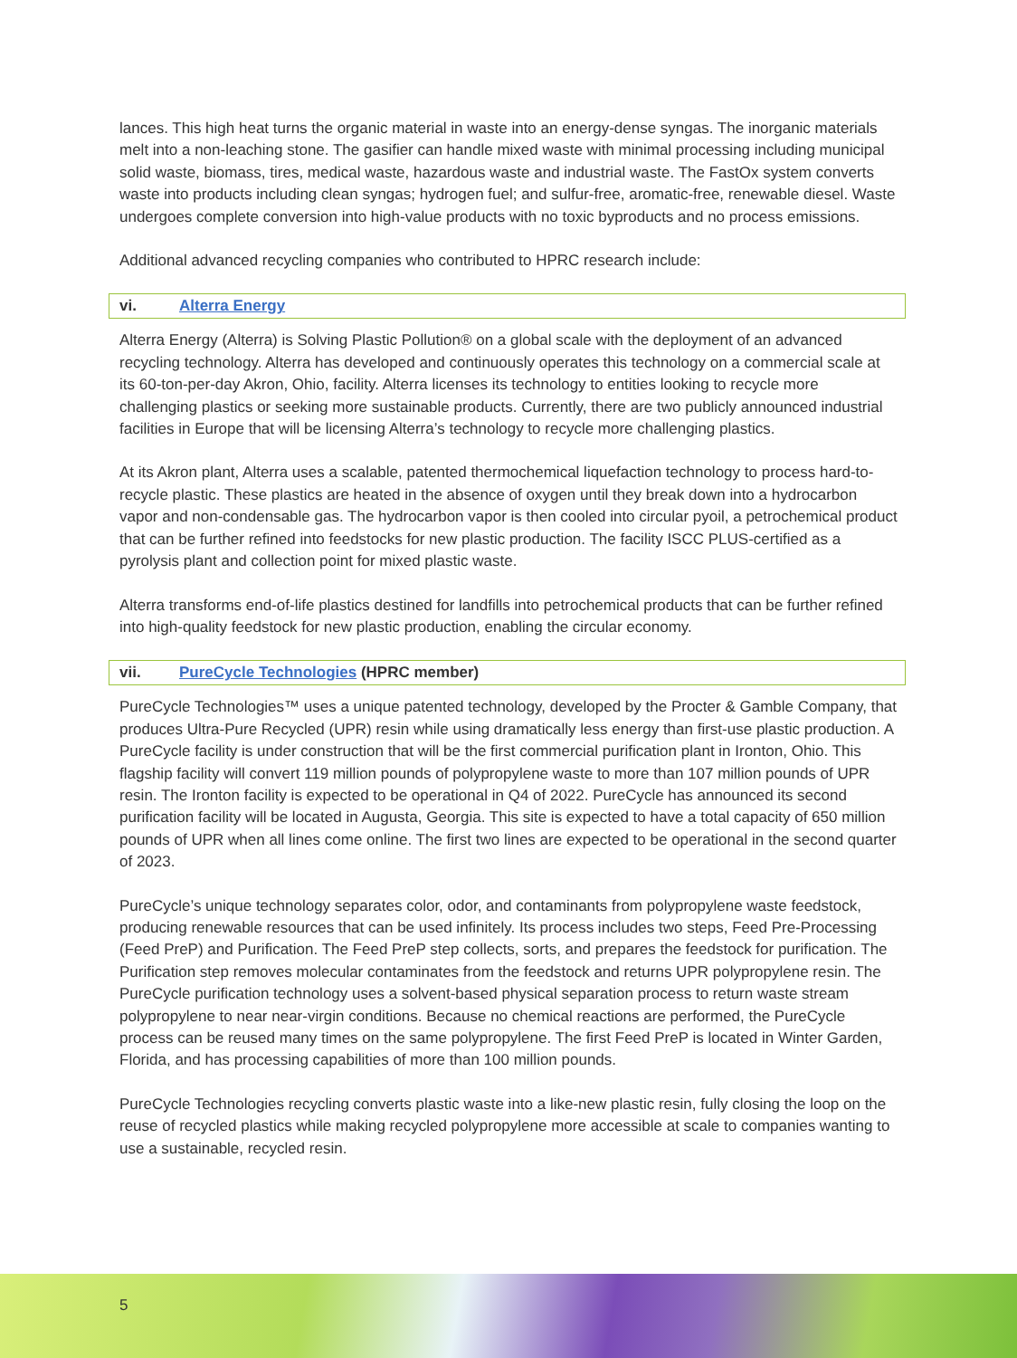lances. This high heat turns the organic material in waste into an energy-dense syngas. The inorganic materials melt into a non-leaching stone. The gasifier can handle mixed waste with minimal processing including municipal solid waste, biomass, tires, medical waste, hazardous waste and industrial waste. The FastOx system converts waste into products including clean syngas; hydrogen fuel; and sulfur-free, aromatic-free, renewable diesel. Waste undergoes complete conversion into high-value products with no toxic byproducts and no process emissions.
Additional advanced recycling companies who contributed to HPRC research include:
vi. Alterra Energy
Alterra Energy (Alterra) is Solving Plastic Pollution® on a global scale with the deployment of an advanced recycling technology. Alterra has developed and continuously operates this technology on a commercial scale at its 60-ton-per-day Akron, Ohio, facility. Alterra licenses its technology to entities looking to recycle more challenging plastics or seeking more sustainable products. Currently, there are two publicly announced industrial facilities in Europe that will be licensing Alterra’s technology to recycle more challenging plastics.
At its Akron plant, Alterra uses a scalable, patented thermochemical liquefaction technology to process hard-to-recycle plastic. These plastics are heated in the absence of oxygen until they break down into a hydrocarbon vapor and non-condensable gas. The hydrocarbon vapor is then cooled into circular pyoil, a petrochemical product that can be further refined into feedstocks for new plastic production. The facility ISCC PLUS-certified as a pyrolysis plant and collection point for mixed plastic waste.
Alterra transforms end-of-life plastics destined for landfills into petrochemical products that can be further refined into high-quality feedstock for new plastic production, enabling the circular economy.
vii. PureCycle Technologies (HPRC member)
PureCycle Technologies™ uses a unique patented technology, developed by the Procter & Gamble Company, that produces Ultra-Pure Recycled (UPR) resin while using dramatically less energy than first-use plastic production. A PureCycle facility is under construction that will be the first commercial purification plant in Ironton, Ohio. This flagship facility will convert 119 million pounds of polypropylene waste to more than 107 million pounds of UPR resin. The Ironton facility is expected to be operational in Q4 of 2022. PureCycle has announced its second purification facility will be located in Augusta, Georgia. This site is expected to have a total capacity of 650 million pounds of UPR when all lines come online. The first two lines are expected to be operational in the second quarter of 2023.
PureCycle’s unique technology separates color, odor, and contaminants from polypropylene waste feedstock, producing renewable resources that can be used infinitely. Its process includes two steps, Feed Pre-Processing (Feed PreP) and Purification. The Feed PreP step collects, sorts, and prepares the feedstock for purification. The Purification step removes molecular contaminates from the feedstock and returns UPR polypropylene resin. The PureCycle purification technology uses a solvent-based physical separation process to return waste stream polypropylene to near near-virgin conditions. Because no chemical reactions are performed, the PureCycle process can be reused many times on the same polypropylene. The first Feed PreP is located in Winter Garden, Florida, and has processing capabilities of more than 100 million pounds.
PureCycle Technologies recycling converts plastic waste into a like-new plastic resin, fully closing the loop on the reuse of recycled plastics while making recycled polypropylene more accessible at scale to companies wanting to use a sustainable, recycled resin.
5